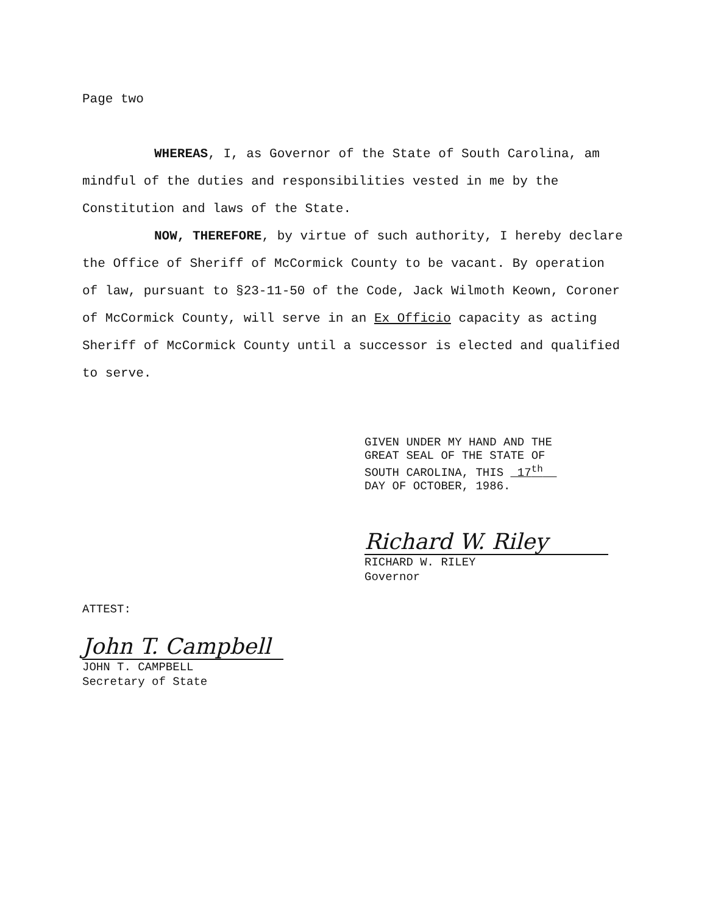Page two
WHEREAS, I, as Governor of the State of South Carolina, am mindful of the duties and responsibilities vested in me by the Constitution and laws of the State.
NOW, THEREFORE, by virtue of such authority, I hereby declare the Office of Sheriff of McCormick County to be vacant. By operation of law, pursuant to §23-11-50 of the Code, Jack Wilmoth Keown, Coroner of McCormick County, will serve in an Ex Officio capacity as acting Sheriff of McCormick County until a successor is elected and qualified to serve.
GIVEN UNDER MY HAND AND THE
GREAT SEAL OF THE STATE OF
SOUTH CAROLINA, THIS 17<sup>th</sup>
DAY OF OCTOBER, 1986.
Richard W. Riley
RICHARD W. RILEY
Governor
ATTEST:
John T. Campbell
JOHN T. CAMPBELL
Secretary of State